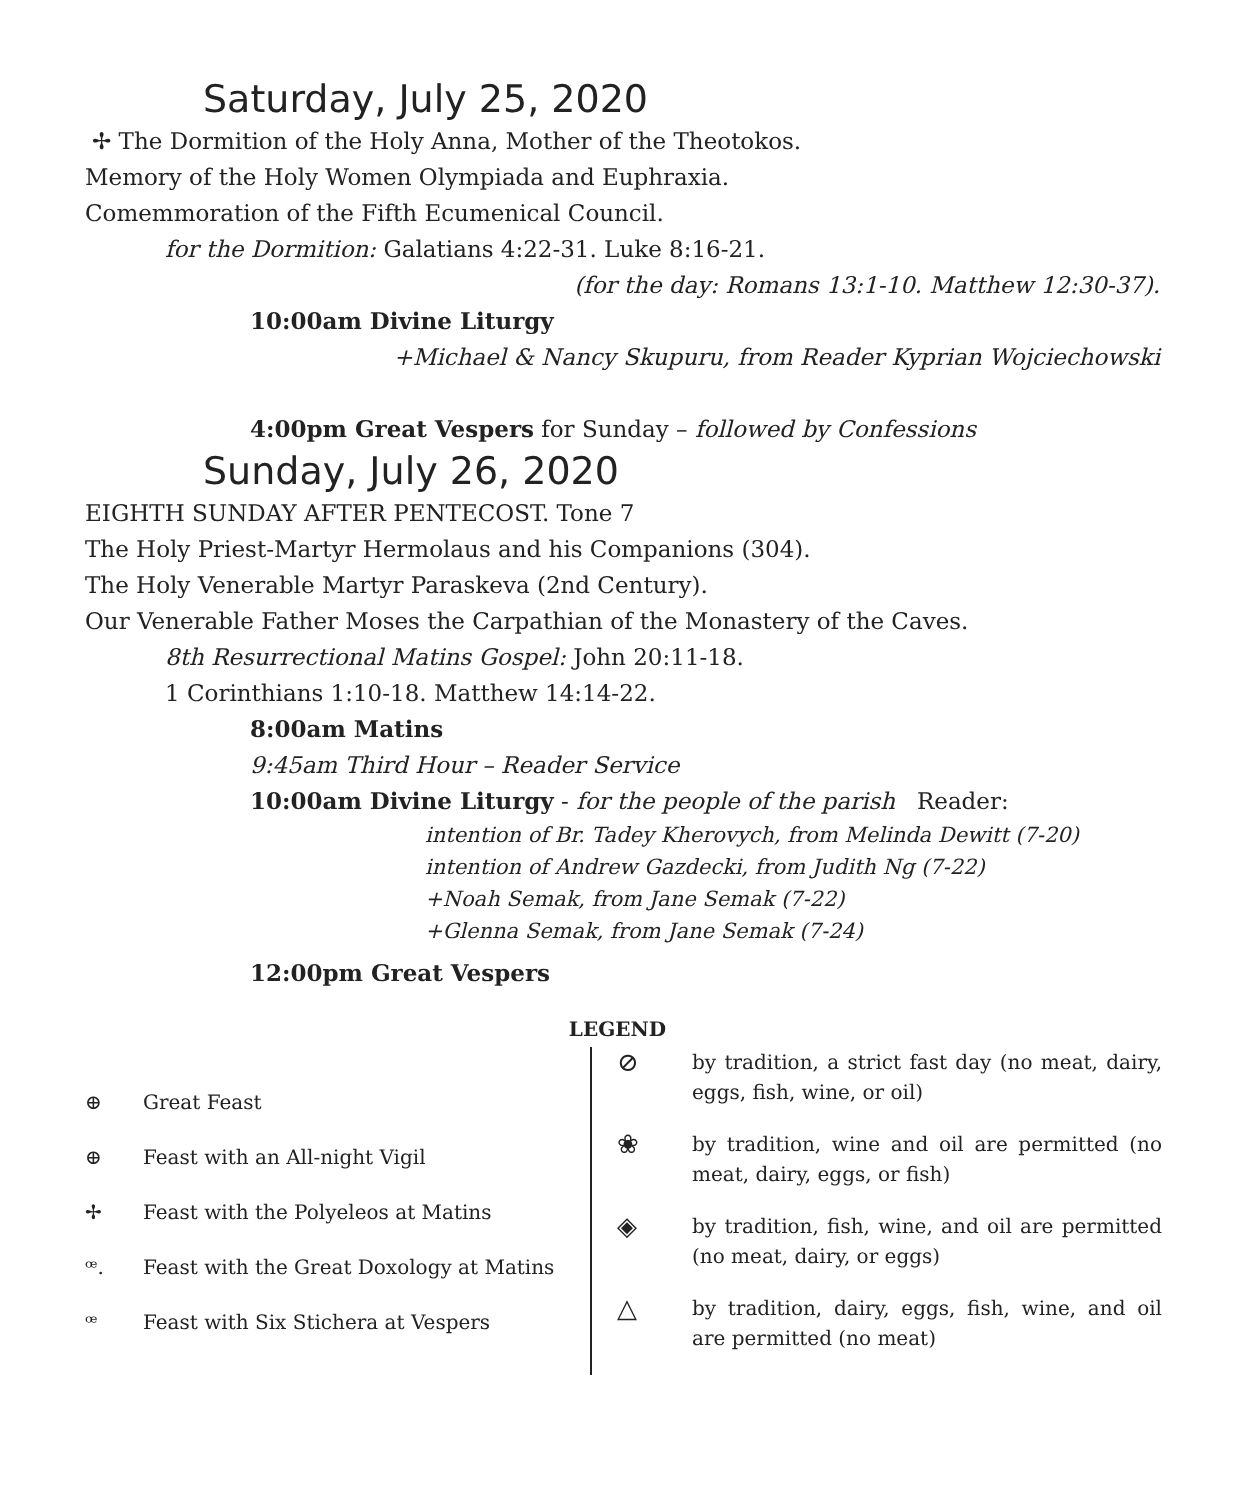Saturday, July 25, 2020
✢ The Dormition of the Holy Anna, Mother of the Theotokos.
Memory of the Holy Women Olympiada and Euphraxia.
Comemmoration of the Fifth Ecumenical Council.
for the Dormition: Galatians 4:22-31. Luke 8:16-21.
(for the day: Romans 13:1-10. Matthew 12:30-37).
10:00am Divine Liturgy
+Michael & Nancy Skupuru, from Reader Kyprian Wojciechowski
4:00pm Great Vespers for Sunday – followed by Confessions
Sunday, July 26, 2020
EIGHTH SUNDAY AFTER PENTECOST. Tone 7
The Holy Priest-Martyr Hermolaus and his Companions (304).
The Holy Venerable Martyr Paraskeva (2nd Century).
Our Venerable Father Moses the Carpathian of the Monastery of the Caves.
8th Resurrectional Matins Gospel: John 20:11-18.
1 Corinthians 1:10-18. Matthew 14:14-22.
8:00am Matins
9:45am Third Hour – Reader Service
10:00am Divine Liturgy - for the people of the parish Reader:
intention of Br. Tadey Kherovych, from Melinda Dewitt (7-20)
intention of Andrew Gazdecki, from Judith Ng (7-22)
+Noah Semak, from Jane Semak (7-22)
+Glenna Semak, from Jane Semak (7-24)
12:00pm Great Vespers
LEGEND
⊕ Great Feast
⊕ Feast with an All-night Vigil
✢ Feast with the Polyeleos at Matins
ꟹ. Feast with the Great Doxology at Matins
ꟹ Feast with Six Stichera at Vespers
⊘ by tradition, a strict fast day (no meat, dairy, eggs, fish, wine, or oil)
❀ by tradition, wine and oil are permitted (no meat, dairy, eggs, or fish)
◈ by tradition, fish, wine, and oil are permitted (no meat, dairy, or eggs)
△ by tradition, dairy, eggs, fish, wine, and oil are permitted (no meat)